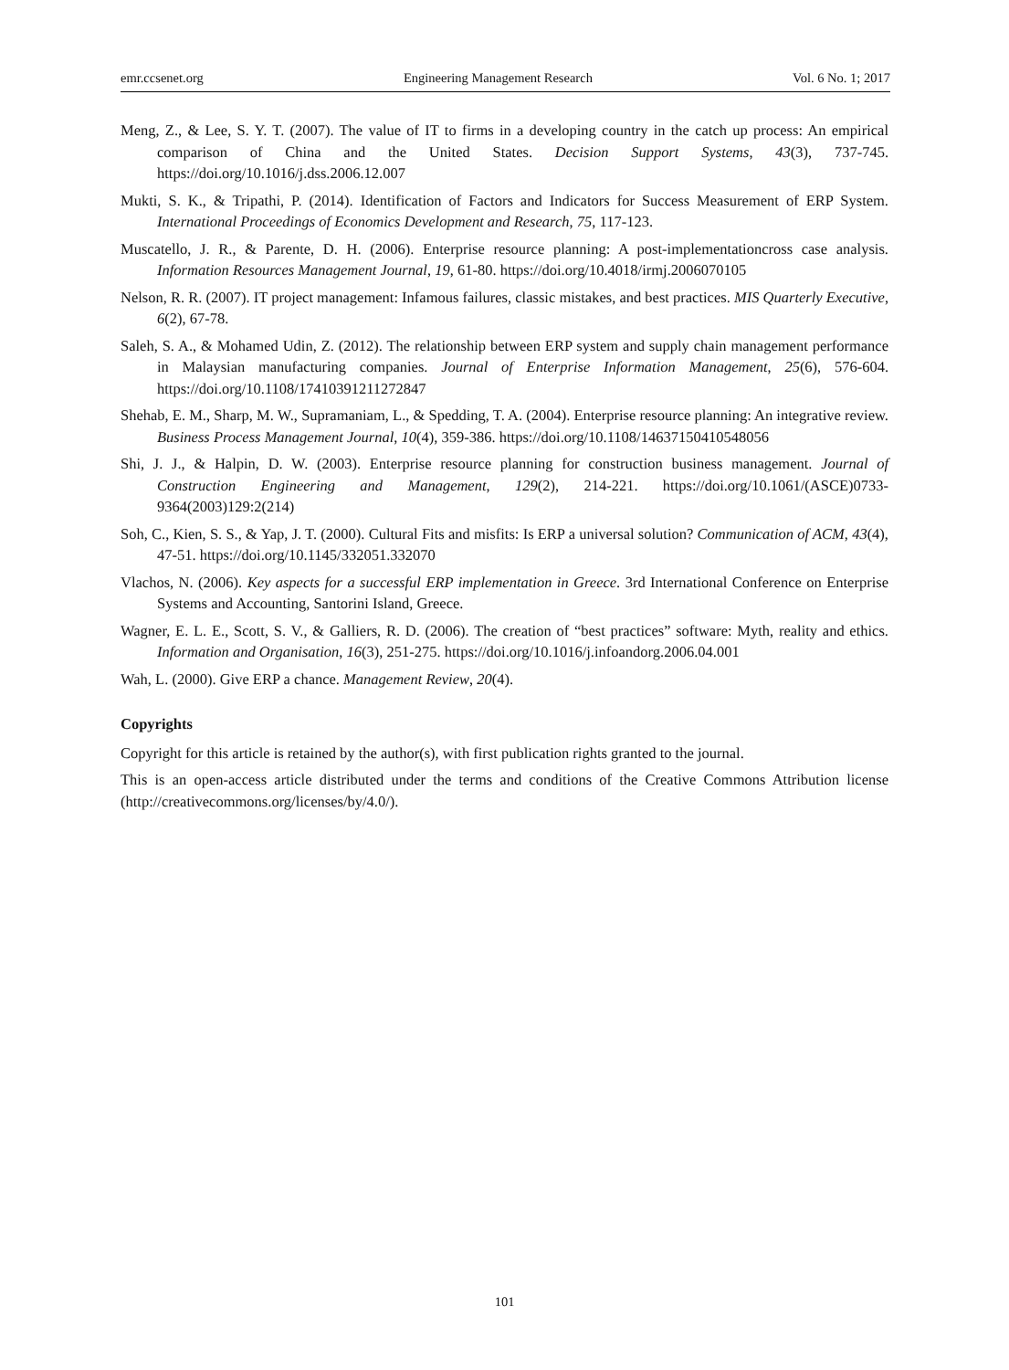emr.ccsenet.org Engineering Management Research Vol. 6 No. 1; 2017
Meng, Z., & Lee, S. Y. T. (2007). The value of IT to firms in a developing country in the catch up process: An empirical comparison of China and the United States. Decision Support Systems, 43(3), 737-745. https://doi.org/10.1016/j.dss.2006.12.007
Mukti, S. K., & Tripathi, P. (2014). Identification of Factors and Indicators for Success Measurement of ERP System. International Proceedings of Economics Development and Research, 75, 117-123.
Muscatello, J. R., & Parente, D. H. (2006). Enterprise resource planning: A post-implementationcross case analysis. Information Resources Management Journal, 19, 61-80. https://doi.org/10.4018/irmj.2006070105
Nelson, R. R. (2007). IT project management: Infamous failures, classic mistakes, and best practices. MIS Quarterly Executive, 6(2), 67-78.
Saleh, S. A., & Mohamed Udin, Z. (2012). The relationship between ERP system and supply chain management performance in Malaysian manufacturing companies. Journal of Enterprise Information Management, 25(6), 576-604. https://doi.org/10.1108/17410391211272847
Shehab, E. M., Sharp, M. W., Supramaniam, L., & Spedding, T. A. (2004). Enterprise resource planning: An integrative review. Business Process Management Journal, 10(4), 359-386. https://doi.org/10.1108/14637150410548056
Shi, J. J., & Halpin, D. W. (2003). Enterprise resource planning for construction business management. Journal of Construction Engineering and Management, 129(2), 214-221. https://doi.org/10.1061/(ASCE)0733-9364(2003)129:2(214)
Soh, C., Kien, S. S., & Yap, J. T. (2000). Cultural Fits and misfits: Is ERP a universal solution? Communication of ACM, 43(4), 47-51. https://doi.org/10.1145/332051.332070
Vlachos, N. (2006). Key aspects for a successful ERP implementation in Greece. 3rd International Conference on Enterprise Systems and Accounting, Santorini Island, Greece.
Wagner, E. L. E., Scott, S. V., & Galliers, R. D. (2006). The creation of “best practices” software: Myth, reality and ethics. Information and Organisation, 16(3), 251-275. https://doi.org/10.1016/j.infoandorg.2006.04.001
Wah, L. (2000). Give ERP a chance. Management Review, 20(4).
Copyrights
Copyright for this article is retained by the author(s), with first publication rights granted to the journal.
This is an open-access article distributed under the terms and conditions of the Creative Commons Attribution license (http://creativecommons.org/licenses/by/4.0/).
101